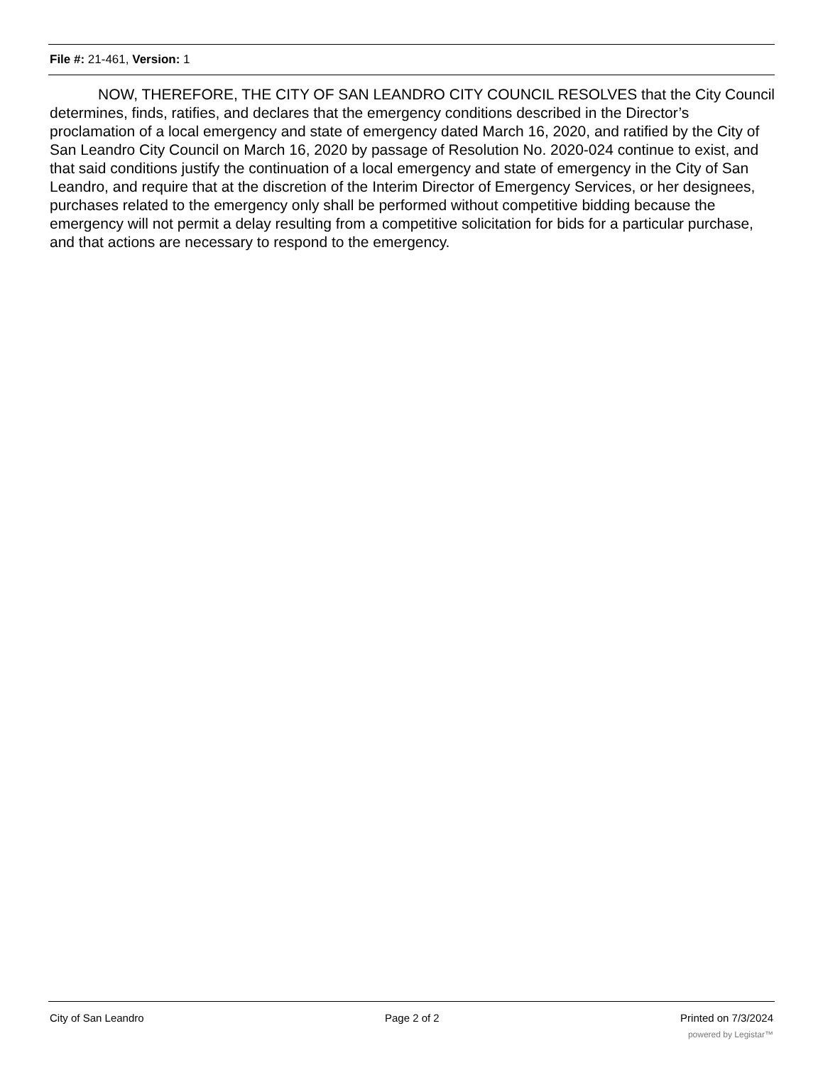File #: 21-461, Version: 1
NOW, THEREFORE, THE CITY OF SAN LEANDRO CITY COUNCIL RESOLVES that the City Council determines, finds, ratifies, and declares that the emergency conditions described in the Director’s proclamation of a local emergency and state of emergency dated March 16, 2020, and ratified by the City of San Leandro City Council on March 16, 2020 by passage of Resolution No. 2020-024 continue to exist, and that said conditions justify the continuation of a local emergency and state of emergency in the City of San Leandro, and require that at the discretion of the Interim Director of Emergency Services, or her designees, purchases related to the emergency only shall be performed without competitive bidding because the emergency will not permit a delay resulting from a competitive solicitation for bids for a particular purchase, and that actions are necessary to respond to the emergency.
City of San Leandro Page 2 of 2 Printed on 7/3/2024
powered by Legistar™